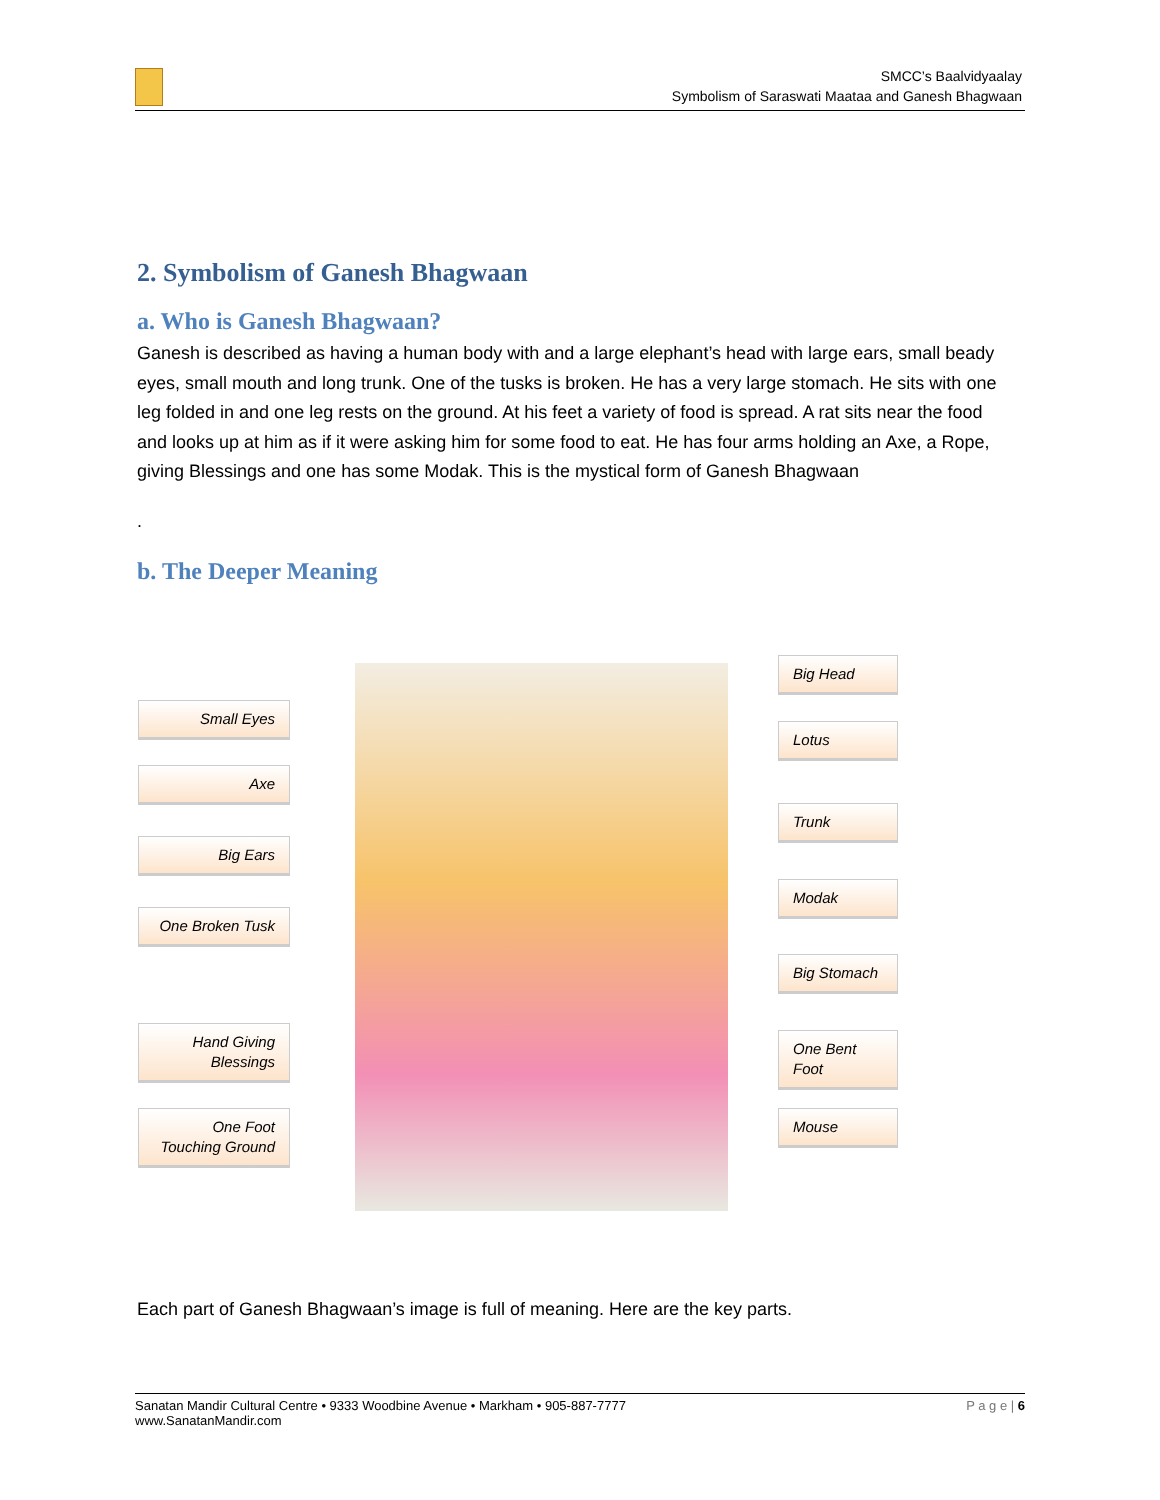SMCC’s Baalvidyaalay
Symbolism of Saraswati Maataa and Ganesh Bhagwaan
2. Symbolism of Ganesh Bhagwaan
a. Who is Ganesh Bhagwaan?
Ganesh is described as having a human body with and a large elephant’s head with large ears, small beady eyes, small mouth and long trunk. One of the tusks is broken. He has a very large stomach. He sits with one leg folded in and one leg rests on the ground. At his feet a variety of food is spread. A rat sits near the food and looks up at him as if it were asking him for some food to eat. He has four arms holding an Axe, a Rope, giving Blessings and one has some Modak. This is the mystical form of Ganesh Bhagwaan
.
b. The Deeper Meaning
Small Eyes
Axe
Big Ears
One Broken Tusk
Hand Giving Blessings
One Foot Touching Ground
Big Head
Lotus
Trunk
Modak
Big Stomach
One Bent Foot
Mouse
Each part of Ganesh Bhagwaan’s image is full of meaning. Here are the key parts.
P a g e | 6 Sanatan Mandir Cultural Centre • 9333 Woodbine Avenue • Markham • 905-887-7777
www.SanatanMandir.com